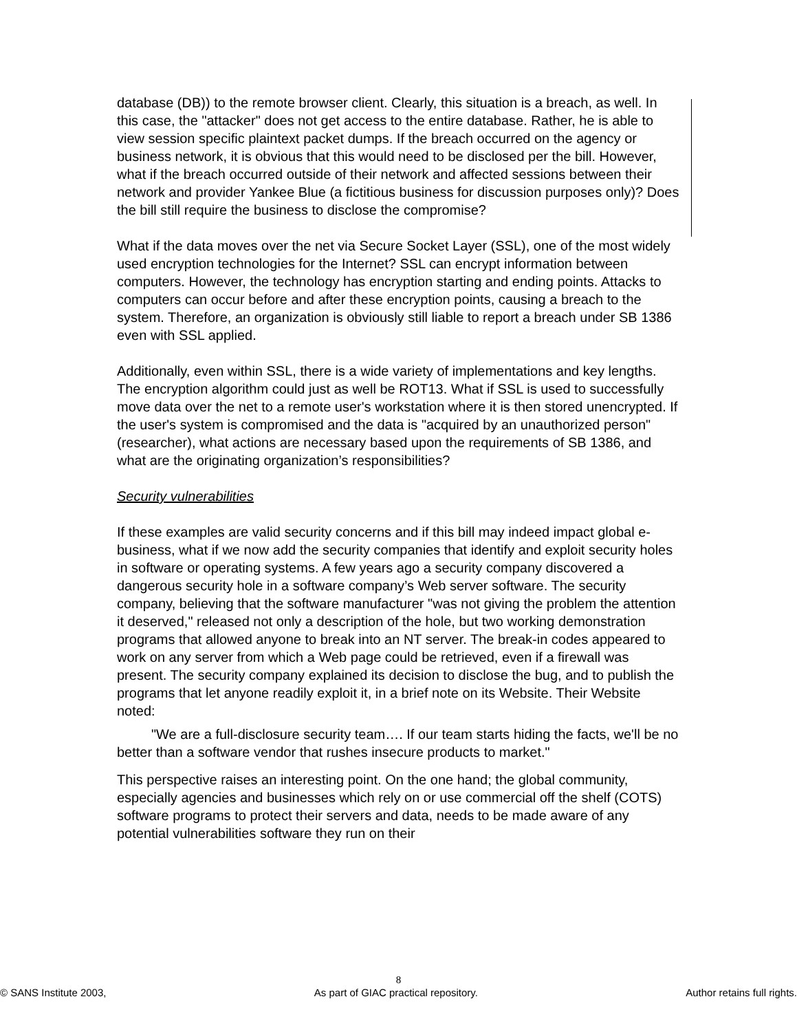database (DB)) to the remote browser client. Clearly, this situation is a breach, as well. In this case, the "attacker" does not get access to the entire database. Rather, he is able to view session specific plaintext packet dumps. If the breach occurred on the agency or business network, it is obvious that this would need to be disclosed per the bill. However, what if the breach occurred outside of their network and affected sessions between their network and provider Yankee Blue (a fictitious business for discussion purposes only)? Does the bill still require the business to disclose the compromise?
What if the data moves over the net via Secure Socket Layer (SSL), one of the most widely used encryption technologies for the Internet? SSL can encrypt information between computers. However, the technology has encryption starting and ending points. Attacks to computers can occur before and after these encryption points, causing a breach to the system. Therefore, an organization is obviously still liable to report a breach under SB 1386 even with SSL applied.
Additionally, even within SSL, there is a wide variety of implementations and key lengths. The encryption algorithm could just as well be ROT13. What if SSL is used to successfully move data over the net to a remote user's workstation where it is then stored unencrypted. If the user's system is compromised and the data is "acquired by an unauthorized person" (researcher), what actions are necessary based upon the requirements of SB 1386, and what are the originating organization’s responsibilities?
Security vulnerabilities
If these examples are valid security concerns and if this bill may indeed impact global e-business, what if we now add the security companies that identify and exploit security holes in software or operating systems. A few years ago a security company discovered a dangerous security hole in a software company’s Web server software. The security company, believing that the software manufacturer "was not giving the problem the attention it deserved," released not only a description of the hole, but two working demonstration programs that allowed anyone to break into an NT server. The break-in codes appeared to work on any server from which a Web page could be retrieved, even if a firewall was present. The security company explained its decision to disclose the bug, and to publish the programs that let anyone readily exploit it, in a brief note on its Website. Their Website noted:
"We are a full-disclosure security team…. If our team starts hiding the facts, we'll be no better than a software vendor that rushes insecure products to market."
This perspective raises an interesting point. On the one hand; the global community, especially agencies and businesses which rely on or use commercial off the shelf (COTS) software programs to protect their servers and data, needs to be made aware of any potential vulnerabilities software they run on their
8
© SANS Institute 2003, As part of GIAC practical repository. Author retains full rights.